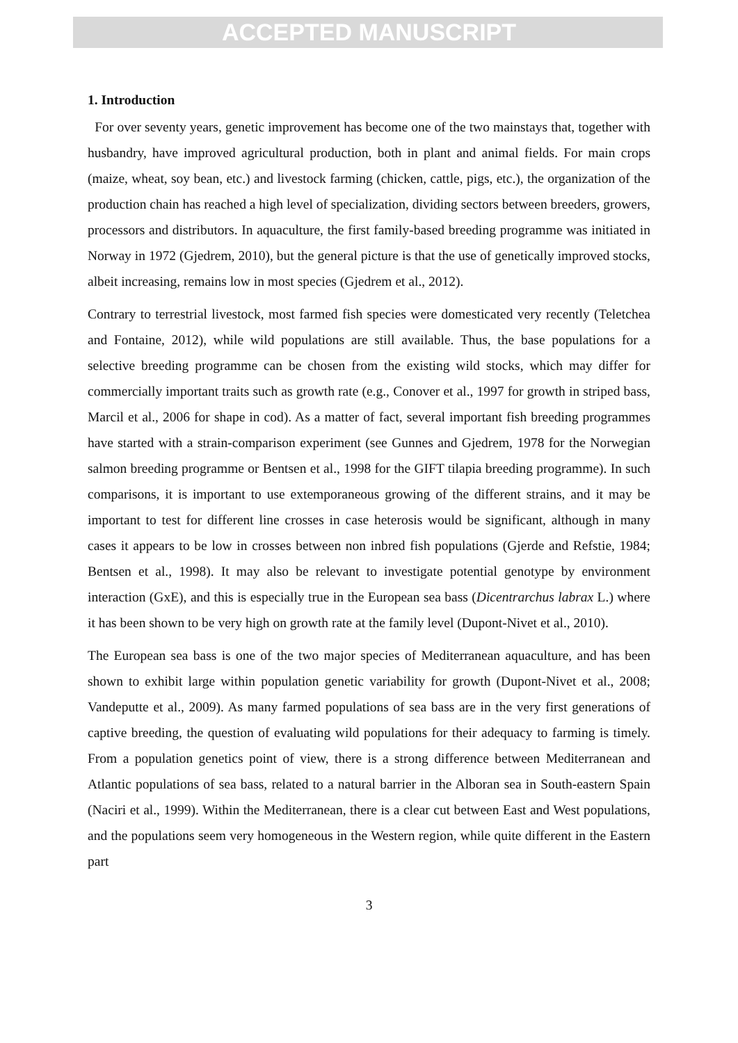ACCEPTED MANUSCRIPT
1. Introduction
For over seventy years, genetic improvement has become one of the two mainstays that, together with husbandry, have improved agricultural production, both in plant and animal fields. For main crops (maize, wheat, soy bean, etc.) and livestock farming (chicken, cattle, pigs, etc.), the organization of the production chain has reached a high level of specialization, dividing sectors between breeders, growers, processors and distributors. In aquaculture, the first family-based breeding programme was initiated in Norway in 1972 (Gjedrem, 2010), but the general picture is that the use of genetically improved stocks, albeit increasing, remains low in most species (Gjedrem et al., 2012).
Contrary to terrestrial livestock, most farmed fish species were domesticated very recently (Teletchea and Fontaine, 2012), while wild populations are still available. Thus, the base populations for a selective breeding programme can be chosen from the existing wild stocks, which may differ for commercially important traits such as growth rate (e.g., Conover et al., 1997 for growth in striped bass, Marcil et al., 2006 for shape in cod). As a matter of fact, several important fish breeding programmes have started with a strain-comparison experiment (see Gunnes and Gjedrem, 1978 for the Norwegian salmon breeding programme or Bentsen et al., 1998 for the GIFT tilapia breeding programme). In such comparisons, it is important to use extemporaneous growing of the different strains, and it may be important to test for different line crosses in case heterosis would be significant, although in many cases it appears to be low in crosses between non inbred fish populations (Gjerde and Refstie, 1984; Bentsen et al., 1998). It may also be relevant to investigate potential genotype by environment interaction (GxE), and this is especially true in the European sea bass (Dicentrarchus labrax L.) where it has been shown to be very high on growth rate at the family level (Dupont-Nivet et al., 2010).
The European sea bass is one of the two major species of Mediterranean aquaculture, and has been shown to exhibit large within population genetic variability for growth (Dupont-Nivet et al., 2008; Vandeputte et al., 2009). As many farmed populations of sea bass are in the very first generations of captive breeding, the question of evaluating wild populations for their adequacy to farming is timely. From a population genetics point of view, there is a strong difference between Mediterranean and Atlantic populations of sea bass, related to a natural barrier in the Alboran sea in South-eastern Spain (Naciri et al., 1999). Within the Mediterranean, there is a clear cut between East and West populations, and the populations seem very homogeneous in the Western region, while quite different in the Eastern part
3